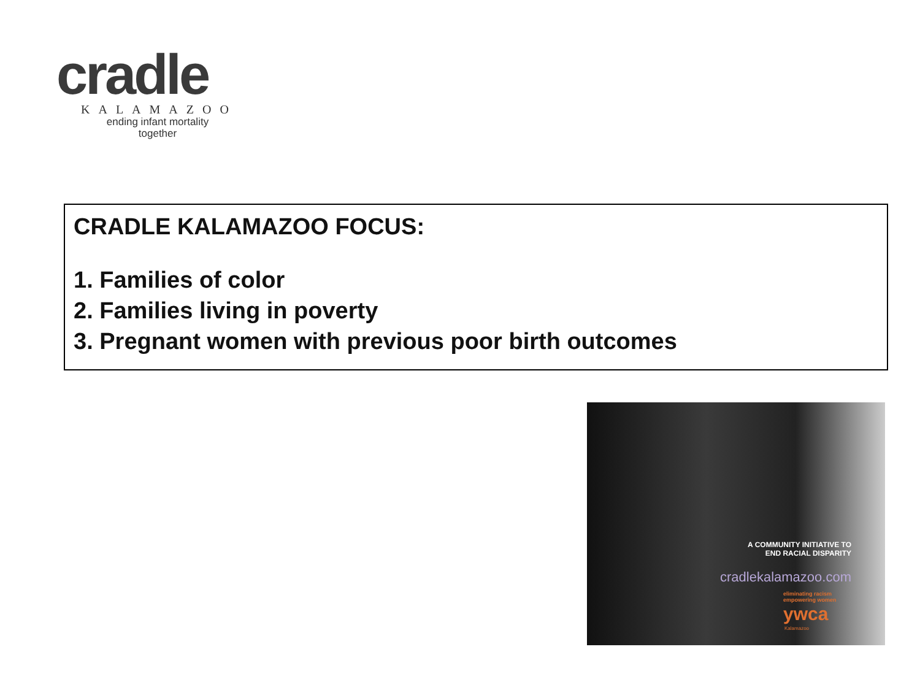cradle
KALAMAZOO
ending infant mortality
together
CRADLE KALAMAZOO FOCUS:
1. Families of color
2. Families living in poverty
3. Pregnant women with previous poor birth outcomes
A COMMUNITY INITIATIVE TO
END RACIAL DISPARITY
cradlekalamazoo.com
eliminating racism
empowering women
ywca
Kalamazoo